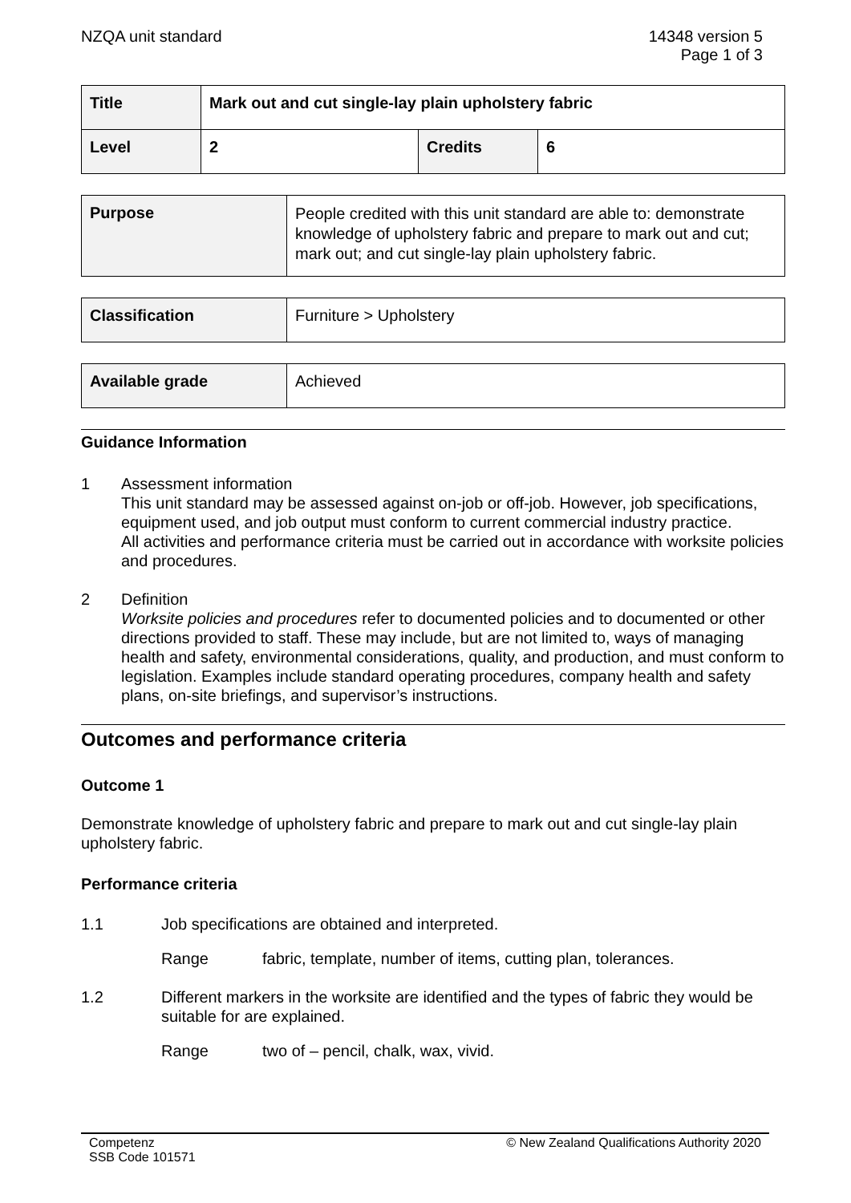NZQA unit standard 14348 version 5
Page 1 of 3
| Title | Mark out and cut single-lay plain upholstery fabric | | |
| Level | 2 | Credits | 6 |
| Purpose | People credited with this unit standard are able to: demonstrate knowledge of upholstery fabric and prepare to mark out and cut; mark out; and cut single-lay plain upholstery fabric. |
| Classification | Furniture > Upholstery |
| Available grade | Achieved |
Guidance Information
1 Assessment information
This unit standard may be assessed against on-job or off-job. However, job specifications, equipment used, and job output must conform to current commercial industry practice.
All activities and performance criteria must be carried out in accordance with worksite policies and procedures.
2 Definition
Worksite policies and procedures refer to documented policies and to documented or other directions provided to staff. These may include, but are not limited to, ways of managing health and safety, environmental considerations, quality, and production, and must conform to legislation. Examples include standard operating procedures, company health and safety plans, on-site briefings, and supervisor’s instructions.
Outcomes and performance criteria
Outcome 1
Demonstrate knowledge of upholstery fabric and prepare to mark out and cut single-lay plain upholstery fabric.
Performance criteria
1.1 Job specifications are obtained and interpreted.
Range fabric, template, number of items, cutting plan, tolerances.
1.2 Different markers in the worksite are identified and the types of fabric they would be suitable for are explained.
Range two of – pencil, chalk, wax, vivid.
Competenz
SSB Code 101571
© New Zealand Qualifications Authority 2020